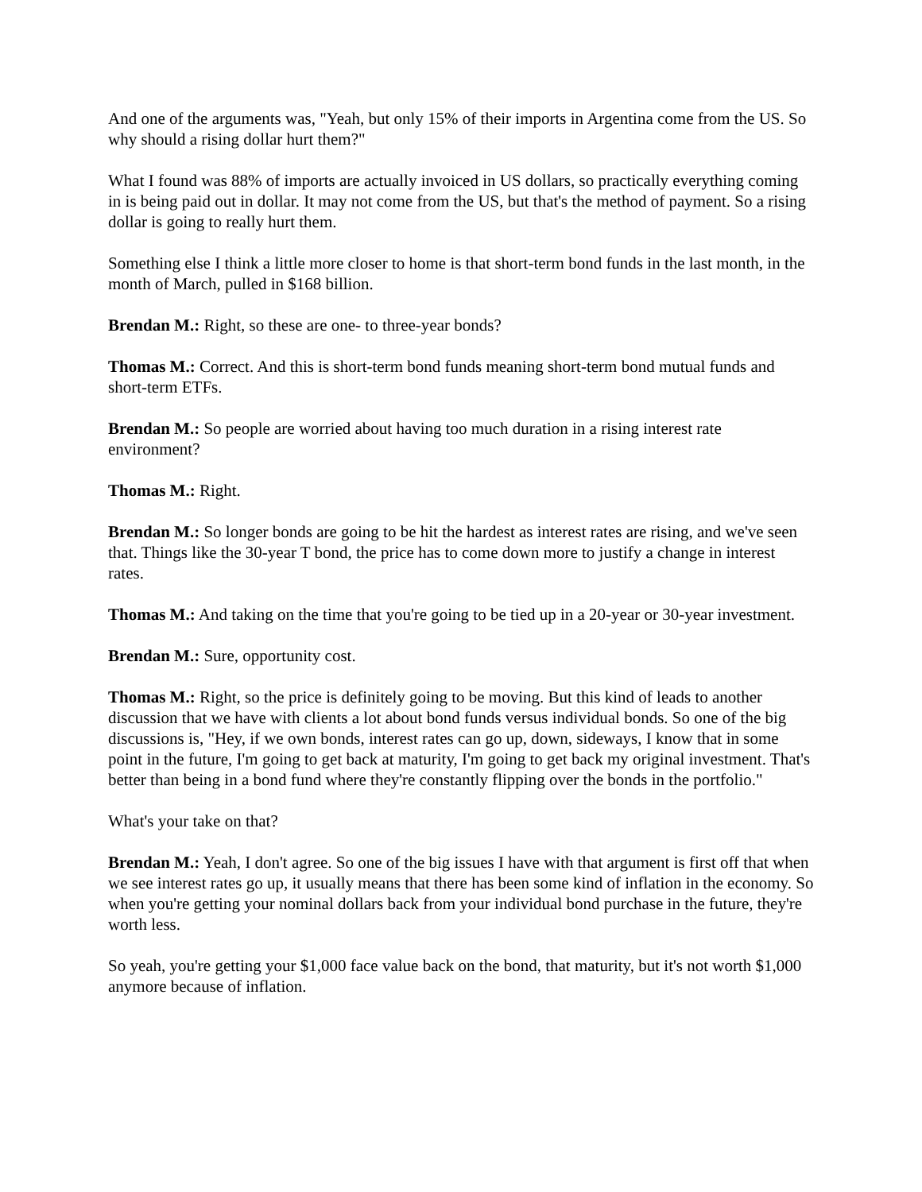And one of the arguments was, "Yeah, but only 15% of their imports in Argentina come from the US. So why should a rising dollar hurt them?"
What I found was 88% of imports are actually invoiced in US dollars, so practically everything coming in is being paid out in dollar. It may not come from the US, but that's the method of payment. So a rising dollar is going to really hurt them.
Something else I think a little more closer to home is that short-term bond funds in the last month, in the month of March, pulled in $168 billion.
Brendan M.: Right, so these are one- to three-year bonds?
Thomas M.: Correct. And this is short-term bond funds meaning short-term bond mutual funds and short-term ETFs.
Brendan M.: So people are worried about having too much duration in a rising interest rate environment?
Thomas M.: Right.
Brendan M.: So longer bonds are going to be hit the hardest as interest rates are rising, and we've seen that. Things like the 30-year T bond, the price has to come down more to justify a change in interest rates.
Thomas M.: And taking on the time that you're going to be tied up in a 20-year or 30-year investment.
Brendan M.: Sure, opportunity cost.
Thomas M.: Right, so the price is definitely going to be moving. But this kind of leads to another discussion that we have with clients a lot about bond funds versus individual bonds. So one of the big discussions is, "Hey, if we own bonds, interest rates can go up, down, sideways, I know that in some point in the future, I'm going to get back at maturity, I'm going to get back my original investment. That's better than being in a bond fund where they're constantly flipping over the bonds in the portfolio."
What's your take on that?
Brendan M.: Yeah, I don't agree. So one of the big issues I have with that argument is first off that when we see interest rates go up, it usually means that there has been some kind of inflation in the economy. So when you're getting your nominal dollars back from your individual bond purchase in the future, they're worth less.
So yeah, you're getting your $1,000 face value back on the bond, that maturity, but it's not worth $1,000 anymore because of inflation.